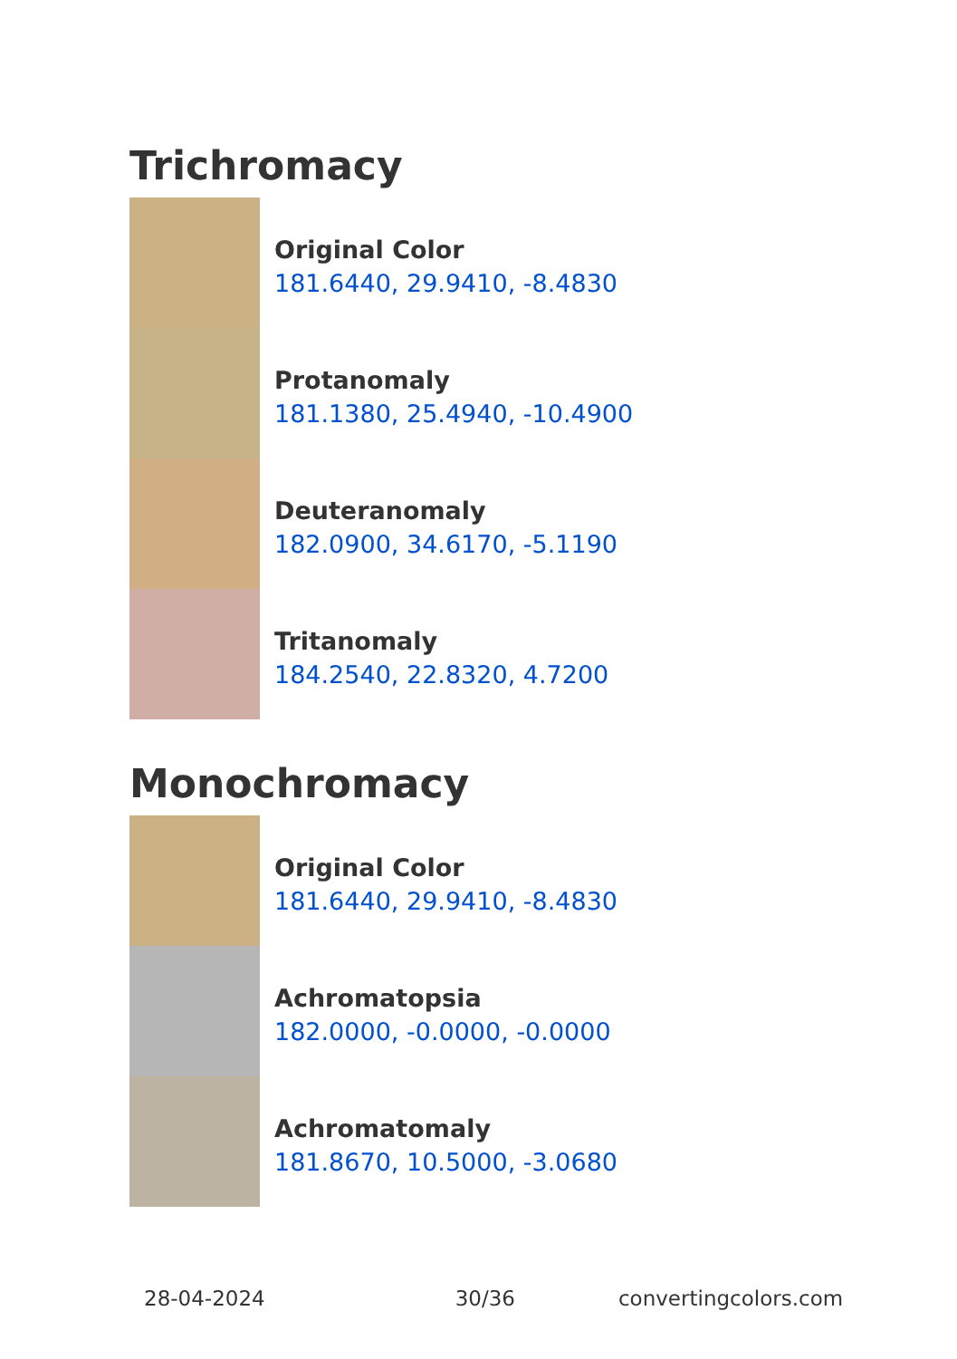Trichromacy
Original Color
181.6440, 29.9410, -8.4830
Protanomaly
181.1380, 25.4940, -10.4900
Deuteranomaly
182.0900, 34.6170, -5.1190
Tritanomaly
184.2540, 22.8320, 4.7200
Monochromacy
Original Color
181.6440, 29.9410, -8.4830
Achromatopsia
182.0000, -0.0000, -0.0000
Achromatomaly
181.8670, 10.5000, -3.0680
28-04-2024 30/36 convertingcolors.com